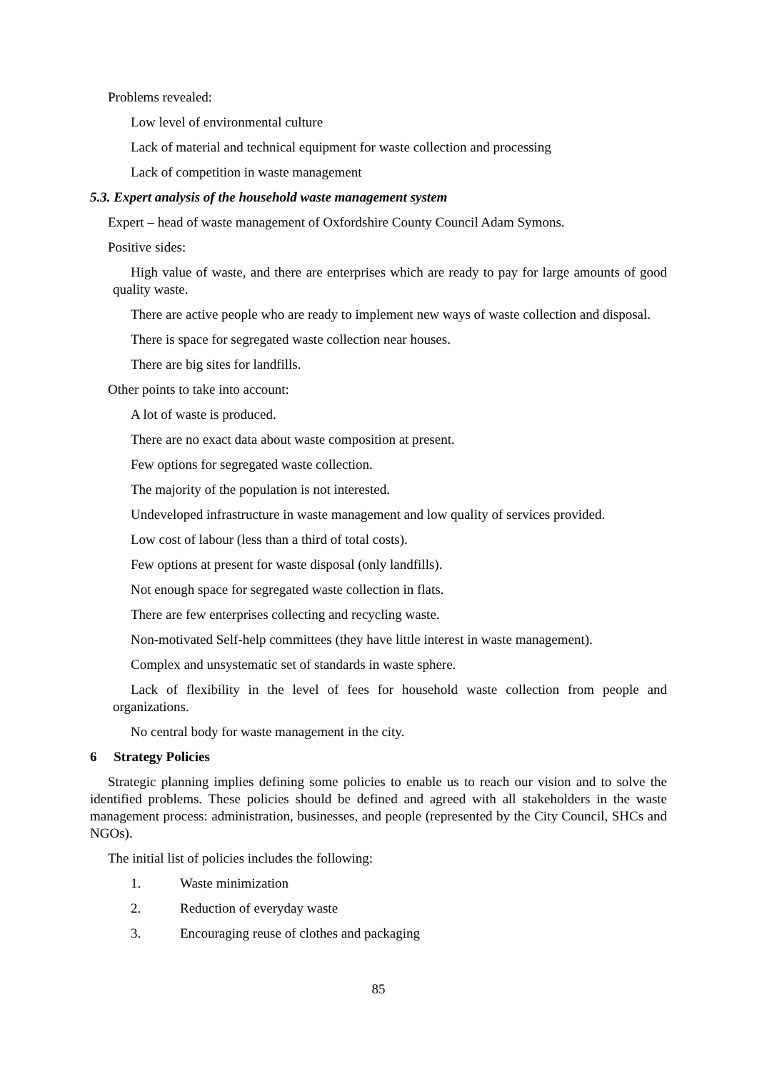Problems revealed:
Low level of environmental culture
Lack of material and technical equipment for waste collection and processing
Lack of competition in waste management
5.3. Expert analysis of the household waste management system
Expert – head of waste management of Oxfordshire County Council Adam Symons.
Positive sides:
High value of waste, and there are enterprises which are ready to pay for large amounts of good quality waste.
There are active people who are ready to implement new ways of waste collection and disposal.
There is space for segregated waste collection near houses.
There are big sites for landfills.
Other points to take into account:
A lot of waste is produced.
There are no exact data about waste composition at present.
Few options for segregated waste collection.
The majority of the population is not interested.
Undeveloped infrastructure in waste management and low quality of services provided.
Low cost of labour (less than a third of total costs).
Few options at present for waste disposal (only landfills).
Not enough space for segregated waste collection in flats.
There are few enterprises collecting and recycling waste.
Non-motivated Self-help committees (they have little interest in waste management).
Complex and unsystematic set of standards in waste sphere.
Lack of flexibility in the level of fees for household waste collection from people and organizations.
No central body for waste management in the city.
6 Strategy Policies
Strategic planning implies defining some policies to enable us to reach our vision and to solve the identified problems. These policies should be defined and agreed with all stakeholders in the waste management process: administration, businesses, and people (represented by the City Council, SHCs and NGOs).
The initial list of policies includes the following:
1. Waste minimization
2. Reduction of everyday waste
3. Encouraging reuse of clothes and packaging
85